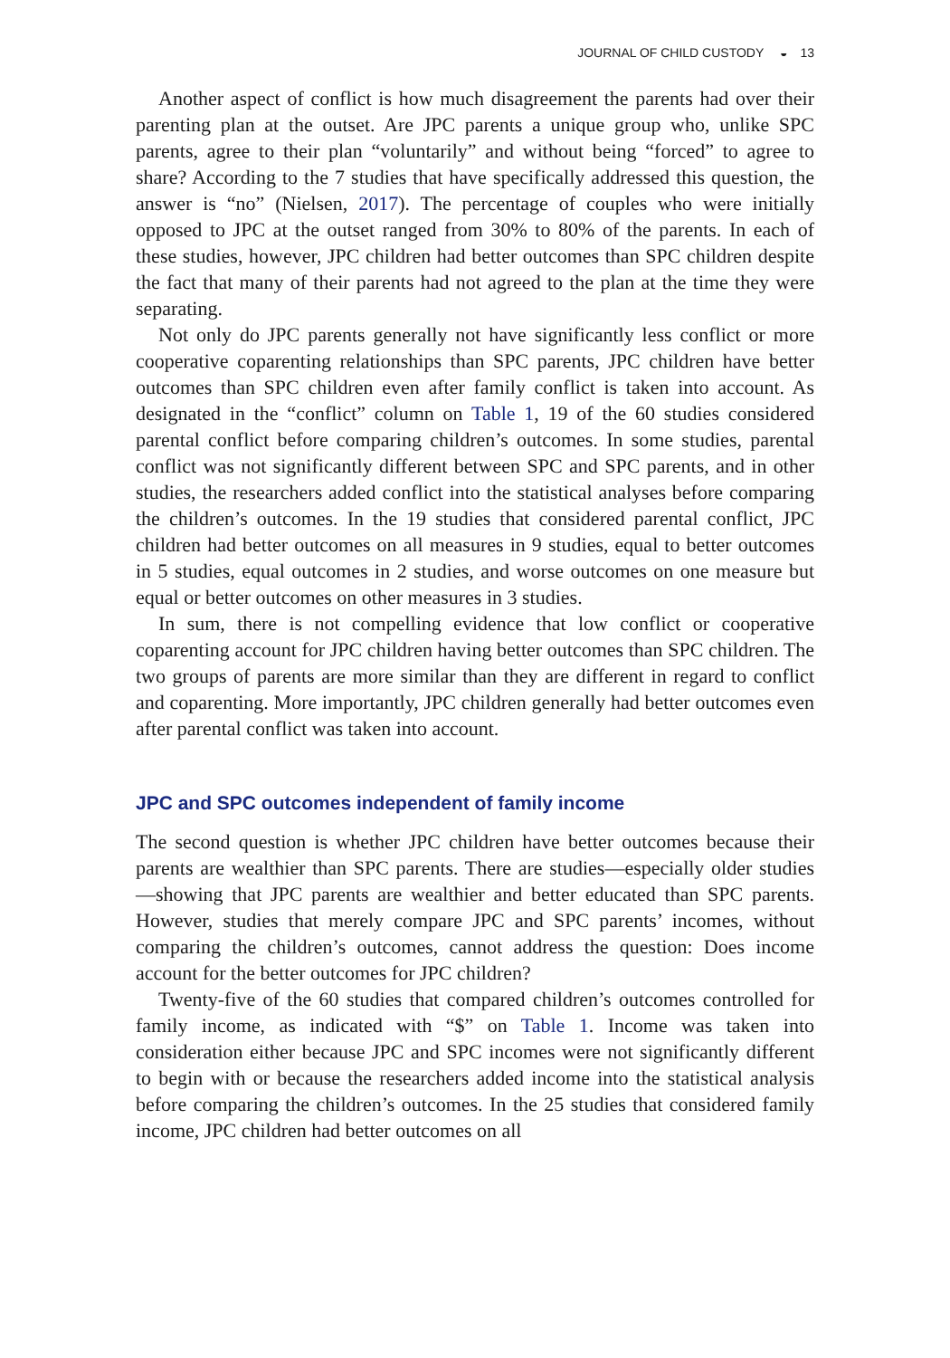JOURNAL OF CHILD CUSTODY ◒ 13
Another aspect of conflict is how much disagreement the parents had over their parenting plan at the outset. Are JPC parents a unique group who, unlike SPC parents, agree to their plan “voluntarily” and without being “forced” to agree to share? According to the 7 studies that have specifically addressed this question, the answer is “no” (Nielsen, 2017). The percentage of couples who were initially opposed to JPC at the outset ranged from 30% to 80% of the parents. In each of these studies, however, JPC children had better outcomes than SPC children despite the fact that many of their parents had not agreed to the plan at the time they were separating.
Not only do JPC parents generally not have significantly less conflict or more cooperative coparenting relationships than SPC parents, JPC children have better outcomes than SPC children even after family conflict is taken into account. As designated in the “conflict” column on Table 1, 19 of the 60 studies considered parental conflict before comparing children’s outcomes. In some studies, parental conflict was not significantly different between SPC and SPC parents, and in other studies, the researchers added conflict into the statistical analyses before comparing the children’s outcomes. In the 19 studies that considered parental conflict, JPC children had better outcomes on all measures in 9 studies, equal to better outcomes in 5 studies, equal outcomes in 2 studies, and worse outcomes on one measure but equal or better outcomes on other measures in 3 studies.
In sum, there is not compelling evidence that low conflict or cooperative coparenting account for JPC children having better outcomes than SPC children. The two groups of parents are more similar than they are different in regard to conflict and coparenting. More importantly, JPC children generally had better outcomes even after parental conflict was taken into account.
JPC and SPC outcomes independent of family income
The second question is whether JPC children have better outcomes because their parents are wealthier than SPC parents. There are studies—especially older studies—showing that JPC parents are wealthier and better educated than SPC parents. However, studies that merely compare JPC and SPC parents’ incomes, without comparing the children’s outcomes, cannot address the question: Does income account for the better outcomes for JPC children?
Twenty-five of the 60 studies that compared children’s outcomes controlled for family income, as indicated with “$” on Table 1. Income was taken into consideration either because JPC and SPC incomes were not significantly different to begin with or because the researchers added income into the statistical analysis before comparing the children’s outcomes. In the 25 studies that considered family income, JPC children had better outcomes on all